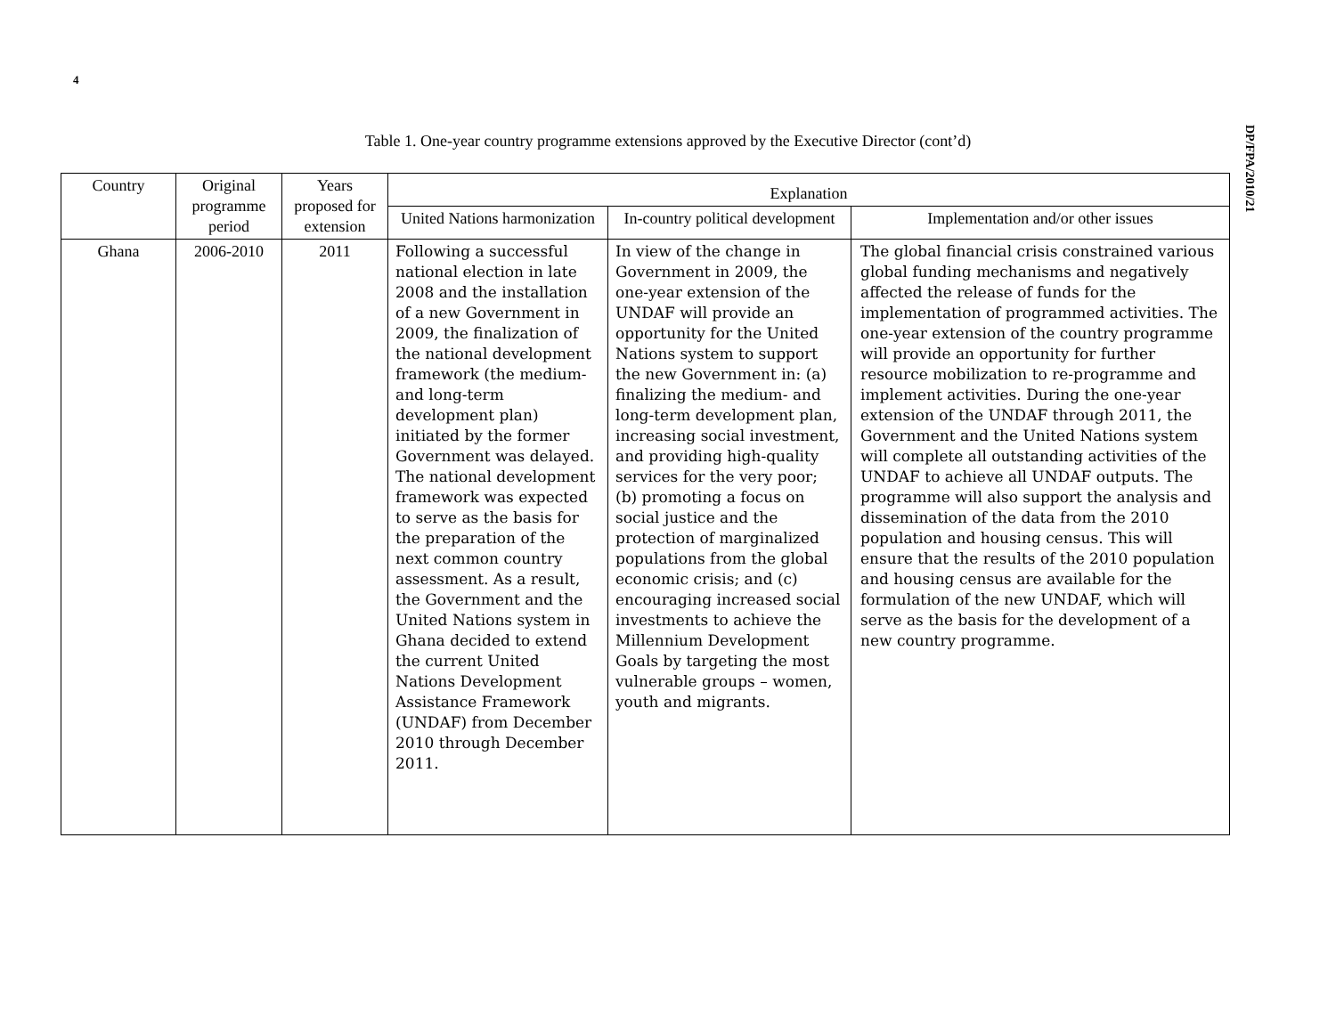4
DP/FPA/2010/21
Table 1. One-year country programme extensions approved by the Executive Director (cont’d)
| Country | Original programme period | Years proposed for extension | Explanation | | |
| --- | --- | --- | --- | --- | --- |
| | | | United Nations harmonization | In-country political development | Implementation and/or other issues |
| Ghana | 2006-2010 | 2011 | Following a successful national election in late 2008 and the installation of a new Government in 2009, the finalization of the national development framework (the medium- and long-term development plan) initiated by the former Government was delayed. The national development framework was expected to serve as the basis for the preparation of the next common country assessment. As a result, the Government and the United Nations system in Ghana decided to extend the current United Nations Development Assistance Framework (UNDAF) from December 2010 through December 2011. | In view of the change in Government in 2009, the one-year extension of the UNDAF will provide an opportunity for the United Nations system to support the new Government in: (a) finalizing the medium- and long-term development plan, increasing social investment, and providing high-quality services for the very poor; (b) promoting a focus on social justice and the protection of marginalized populations from the global economic crisis; and (c) encouraging increased social investments to achieve the Millennium Development Goals by targeting the most vulnerable groups – women, youth and migrants. | The global financial crisis constrained various global funding mechanisms and negatively affected the release of funds for the implementation of programmed activities. The one-year extension of the country programme will provide an opportunity for further resource mobilization to re-programme and implement activities. During the one-year extension of the UNDAF through 2011, the Government and the United Nations system will complete all outstanding activities of the UNDAF to achieve all UNDAF outputs. The programme will also support the analysis and dissemination of the data from the 2010 population and housing census. This will ensure that the results of the 2010 population and housing census are available for the formulation of the new UNDAF, which will serve as the basis for the development of a new country programme. |